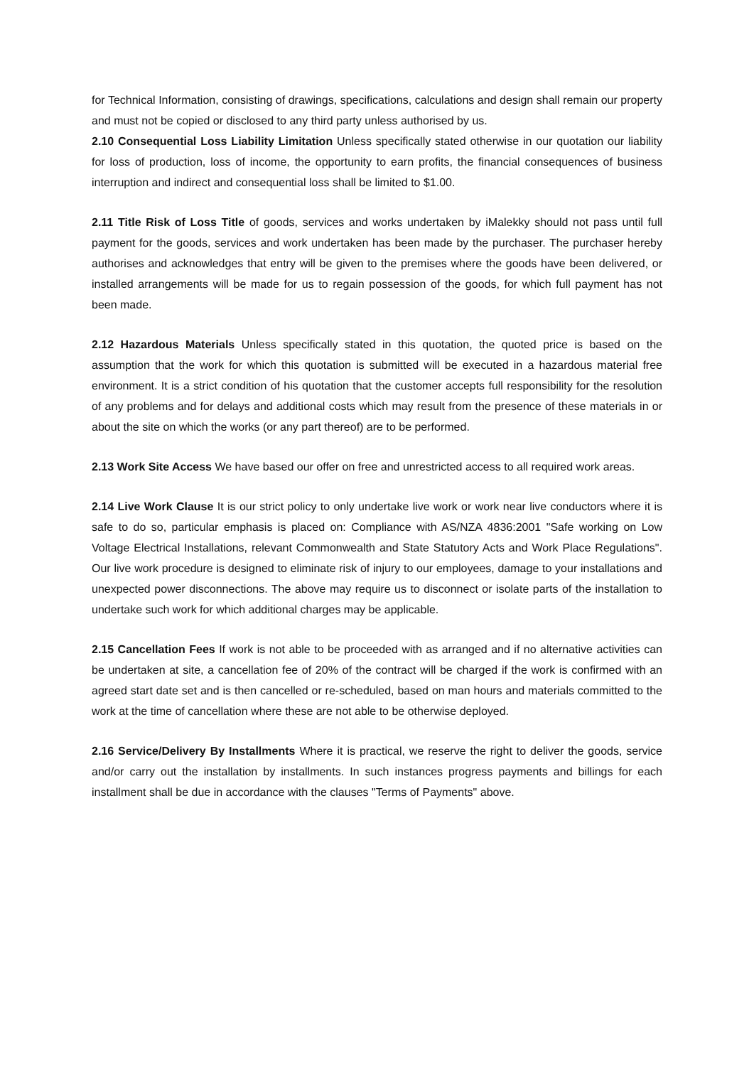for Technical Information, consisting of drawings, specifications, calculations and design shall remain our property and must not be copied or disclosed to any third party unless authorised by us.
2.10 Consequential Loss Liability Limitation Unless specifically stated otherwise in our quotation our liability for loss of production, loss of income, the opportunity to earn profits, the financial consequences of business interruption and indirect and consequential loss shall be limited to $1.00.
2.11 Title Risk of Loss Title of goods, services and works undertaken by iMalekky should not pass until full payment for the goods, services and work undertaken has been made by the purchaser. The purchaser hereby authorises and acknowledges that entry will be given to the premises where the goods have been delivered, or installed arrangements will be made for us to regain possession of the goods, for which full payment has not been made.
2.12 Hazardous Materials Unless specifically stated in this quotation, the quoted price is based on the assumption that the work for which this quotation is submitted will be executed in a hazardous material free environment. It is a strict condition of his quotation that the customer accepts full responsibility for the resolution of any problems and for delays and additional costs which may result from the presence of these materials in or about the site on which the works (or any part thereof) are to be performed.
2.13 Work Site Access We have based our offer on free and unrestricted access to all required work areas.
2.14 Live Work Clause It is our strict policy to only undertake live work or work near live conductors where it is safe to do so, particular emphasis is placed on: Compliance with AS/NZA 4836:2001 "Safe working on Low Voltage Electrical Installations, relevant Commonwealth and State Statutory Acts and Work Place Regulations". Our live work procedure is designed to eliminate risk of injury to our employees, damage to your installations and unexpected power disconnections. The above may require us to disconnect or isolate parts of the installation to undertake such work for which additional charges may be applicable.
2.15 Cancellation Fees If work is not able to be proceeded with as arranged and if no alternative activities can be undertaken at site, a cancellation fee of 20% of the contract will be charged if the work is confirmed with an agreed start date set and is then cancelled or re-scheduled, based on man hours and materials committed to the work at the time of cancellation where these are not able to be otherwise deployed.
2.16 Service/Delivery By Installments Where it is practical, we reserve the right to deliver the goods, service and/or carry out the installation by installments. In such instances progress payments and billings for each installment shall be due in accordance with the clauses "Terms of Payments" above.